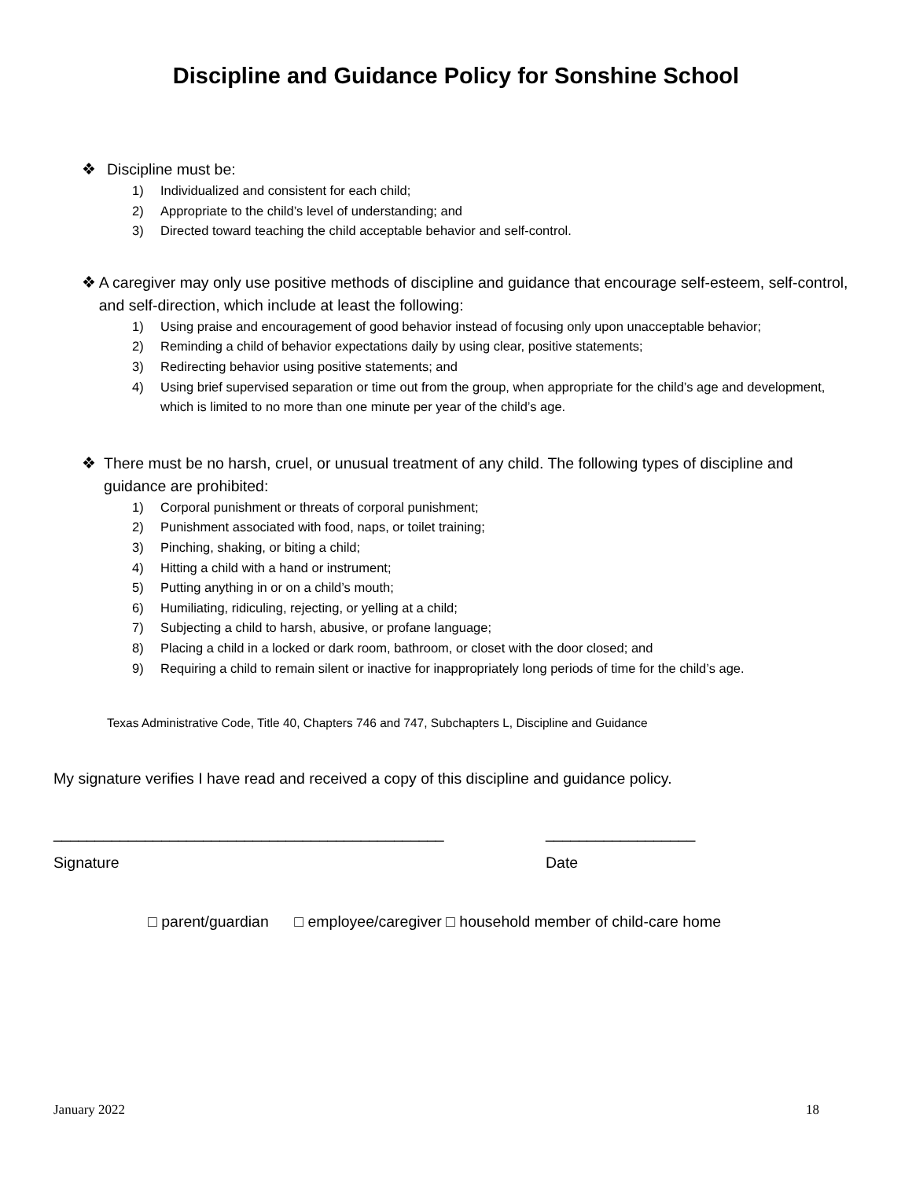Discipline and Guidance Policy for Sonshine School
❖ Discipline must be:
1) Individualized and consistent for each child;
2) Appropriate to the child’s level of understanding; and
3) Directed toward teaching the child acceptable behavior and self-control.
❖ A caregiver may only use positive methods of discipline and guidance that encourage self-esteem, self-control, and self-direction, which include at least the following:
1) Using praise and encouragement of good behavior instead of focusing only upon unacceptable behavior;
2) Reminding a child of behavior expectations daily by using clear, positive statements;
3) Redirecting behavior using positive statements; and
4) Using brief supervised separation or time out from the group, when appropriate for the child’s age and development, which is limited to no more than one minute per year of the child’s age.
❖ There must be no harsh, cruel, or unusual treatment of any child. The following types of discipline and guidance are prohibited:
1) Corporal punishment or threats of corporal punishment;
2) Punishment associated with food, naps, or toilet training;
3) Pinching, shaking, or biting a child;
4) Hitting a child with a hand or instrument;
5) Putting anything in or on a child’s mouth;
6) Humiliating, ridiculing, rejecting, or yelling at a child;
7) Subjecting a child to harsh, abusive, or profane language;
8) Placing a child in a locked or dark room, bathroom, or closet with the door closed; and
9) Requiring a child to remain silent or inactive for inappropriately long periods of time for the child’s age.
Texas Administrative Code, Title 40, Chapters 746 and 747, Subchapters L, Discipline and Guidance
My signature verifies I have read and received a copy of this discipline and guidance policy.
_______________________________________________ __________________
Signature Date
□ parent/guardian □ employee/caregiver □ household member of child-care home
January 2022 18